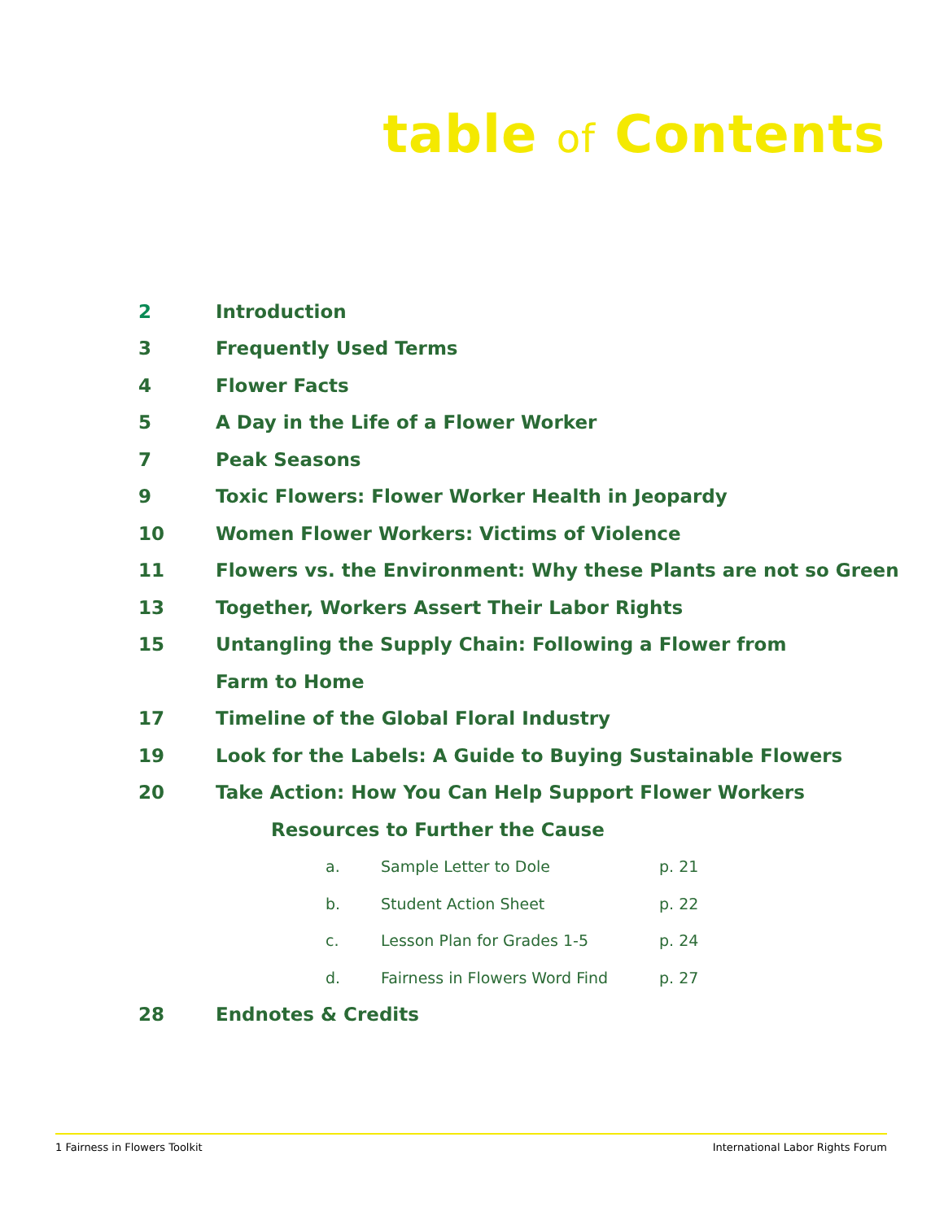table of Contents
2 Introduction
3 Frequently Used Terms
4 Flower Facts
5 A Day in the Life of a Flower Worker
7 Peak Seasons
9 Toxic Flowers: Flower Worker Health in Jeopardy
10 Women Flower Workers: Victims of Violence
11 Flowers vs. the Environment: Why these Plants are not so Green
13 Together, Workers Assert Their Labor Rights
15 Untangling the Supply Chain: Following a Flower from
Farm to Home
17 Timeline of the Global Floral Industry
19 Look for the Labels: A Guide to Buying Sustainable Flowers
20 Take Action: How You Can Help Support Flower Workers
Resources to Further the Cause
a. Sample Letter to Dole p. 21
b. Student Action Sheet p. 22
c. Lesson Plan for Grades 1-5 p. 24
d. Fairness in Flowers Word Find p. 27
28 Endnotes & Credits
1 Fairness in Flowers Toolkit International Labor Rights Forum